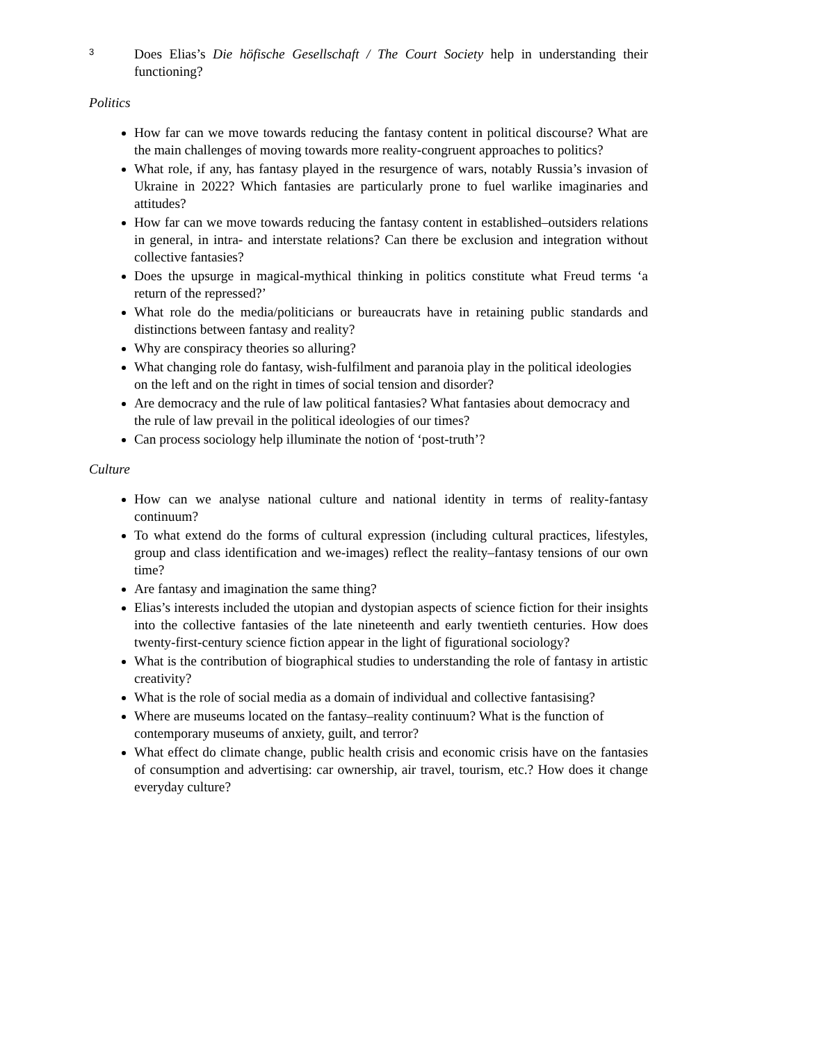3
Does Elias’s Die höfische Gesellschaft / The Court Society help in understanding their functioning?
Politics
How far can we move towards reducing the fantasy content in political discourse? What are the main challenges of moving towards more reality-congruent approaches to politics?
What role, if any, has fantasy played in the resurgence of wars, notably Russia’s invasion of Ukraine in 2022? Which fantasies are particularly prone to fuel warlike imaginaries and attitudes?
How far can we move towards reducing the fantasy content in established–outsiders relations in general, in intra- and interstate relations? Can there be exclusion and integration without collective fantasies?
Does the upsurge in magical-mythical thinking in politics constitute what Freud terms ‘a return of the repressed?’
What role do the media/politicians or bureaucrats have in retaining public standards and distinctions between fantasy and reality?
Why are conspiracy theories so alluring?
What changing role do fantasy, wish-fulfilment and paranoia play in the political ideologies on the left and on the right in times of social tension and disorder?
Are democracy and the rule of law political fantasies? What fantasies about democracy and the rule of law prevail in the political ideologies of our times?
Can process sociology help illuminate the notion of ‘post-truth’?
Culture
How can we analyse national culture and national identity in terms of reality-fantasy continuum?
To what extend do the forms of cultural expression (including cultural practices, lifestyles, group and class identification and we-images) reflect the reality–fantasy tensions of our own time?
Are fantasy and imagination the same thing?
Elias’s interests included the utopian and dystopian aspects of science fiction for their insights into the collective fantasies of the late nineteenth and early twentieth centuries. How does twenty-first-century science fiction appear in the light of figurational sociology?
What is the contribution of biographical studies to understanding the role of fantasy in artistic creativity?
What is the role of social media as a domain of individual and collective fantasising?
Where are museums located on the fantasy–reality continuum? What is the function of contemporary museums of anxiety, guilt, and terror?
What effect do climate change, public health crisis and economic crisis have on the fantasies of consumption and advertising: car ownership, air travel, tourism, etc.? How does it change everyday culture?